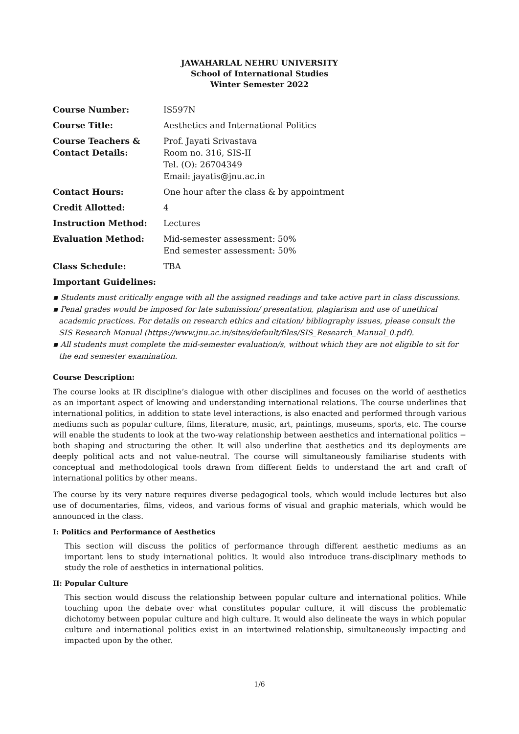JAWAHARLAL NEHRU UNIVERSITY
School of International Studies
Winter Semester 2022
| Course Number: | IS597N |
| Course Title: | Aesthetics and International Politics |
| Course Teachers & Contact Details: | Prof. Jayati Srivastava Room no. 316, SIS-II Tel. (O): 26704349 Email: jayatis@jnu.ac.in |
| Contact Hours: | One hour after the class & by appointment |
| Credit Allotted: | 4 |
| Instruction Method: | Lectures |
| Evaluation Method: | Mid-semester assessment: 50% End semester assessment: 50% |
| Class Schedule: | TBA |
Important Guidelines:
▪ Students must critically engage with all the assigned readings and take active part in class discussions.
▪ Penal grades would be imposed for late submission/ presentation, plagiarism and use of unethical academic practices. For details on research ethics and citation/ bibliography issues, please consult the SIS Research Manual (https://www.jnu.ac.in/sites/default/files/SIS_Research_Manual_0.pdf).
▪ All students must complete the mid-semester evaluation/s, without which they are not eligible to sit for the end semester examination.
Course Description:
The course looks at IR discipline’s dialogue with other disciplines and focuses on the world of aesthetics as an important aspect of knowing and understanding international relations. The course underlines that international politics, in addition to state level interactions, is also enacted and performed through various mediums such as popular culture, films, literature, music, art, paintings, museums, sports, etc. The course will enable the students to look at the two-way relationship between aesthetics and international politics − both shaping and structuring the other. It will also underline that aesthetics and its deployments are deeply political acts and not value-neutral. The course will simultaneously familiarise students with conceptual and methodological tools drawn from different fields to understand the art and craft of international politics by other means.
The course by its very nature requires diverse pedagogical tools, which would include lectures but also use of documentaries, films, videos, and various forms of visual and graphic materials, which would be announced in the class.
I: Politics and Performance of Aesthetics
This section will discuss the politics of performance through different aesthetic mediums as an important lens to study international politics. It would also introduce trans-disciplinary methods to study the role of aesthetics in international politics.
II: Popular Culture
This section would discuss the relationship between popular culture and international politics. While touching upon the debate over what constitutes popular culture, it will discuss the problematic dichotomy between popular culture and high culture. It would also delineate the ways in which popular culture and international politics exist in an intertwined relationship, simultaneously impacting and impacted upon by the other.
1/6